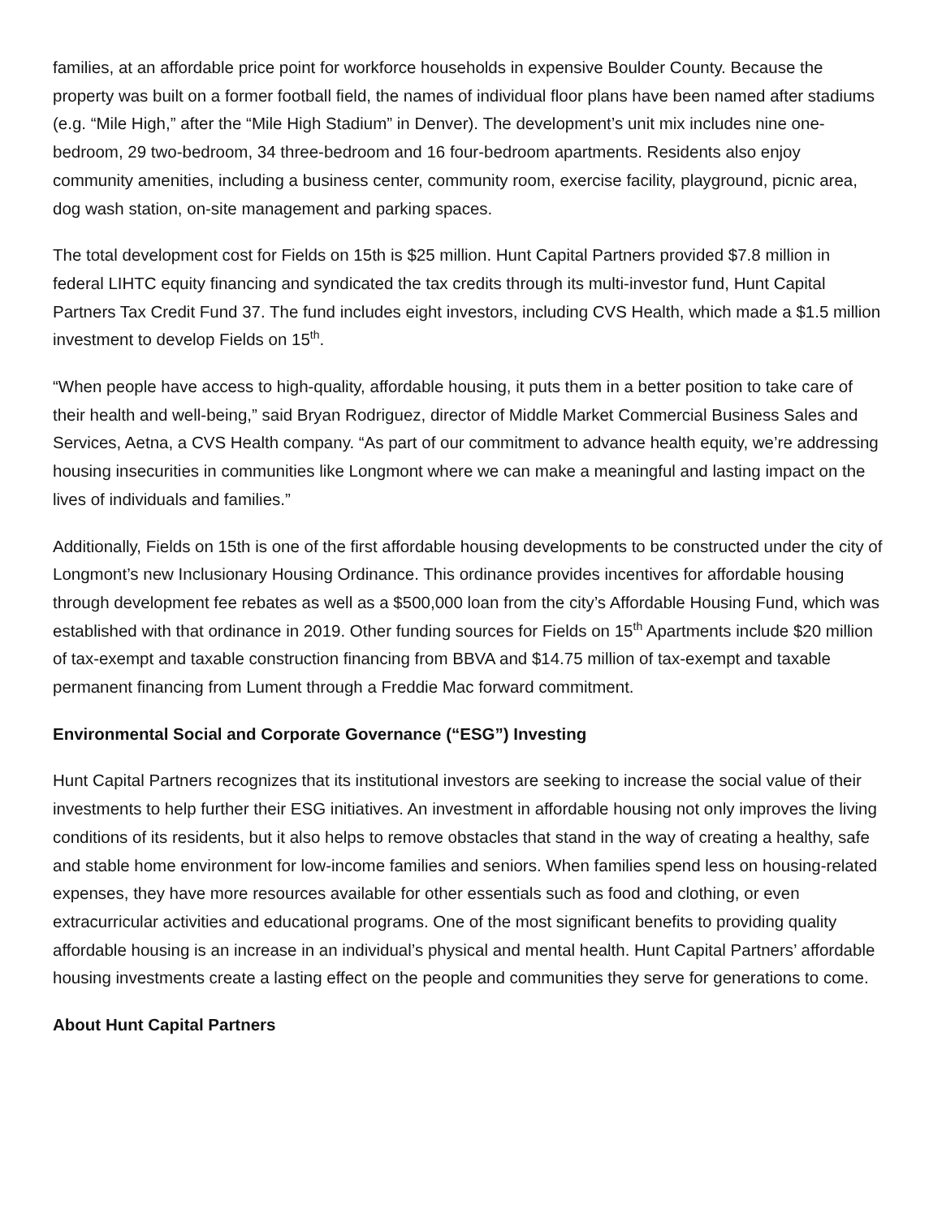families, at an affordable price point for workforce households in expensive Boulder County. Because the property was built on a former football field, the names of individual floor plans have been named after stadiums (e.g. “Mile High,” after the “Mile High Stadium” in Denver). The development’s unit mix includes nine one-bedroom, 29 two-bedroom, 34 three-bedroom and 16 four-bedroom apartments. Residents also enjoy community amenities, including a business center, community room, exercise facility, playground, picnic area, dog wash station, on-site management and parking spaces.
The total development cost for Fields on 15th is $25 million. Hunt Capital Partners provided $7.8 million in federal LIHTC equity financing and syndicated the tax credits through its multi-investor fund, Hunt Capital Partners Tax Credit Fund 37. The fund includes eight investors, including CVS Health, which made a $1.5 million investment to develop Fields on 15<sup>th</sup>.
“When people have access to high-quality, affordable housing, it puts them in a better position to take care of their health and well-being,” said Bryan Rodriguez, director of Middle Market Commercial Business Sales and Services, Aetna, a CVS Health company. “As part of our commitment to advance health equity, we’re addressing housing insecurities in communities like Longmont where we can make a meaningful and lasting impact on the lives of individuals and families.”
Additionally, Fields on 15th is one of the first affordable housing developments to be constructed under the city of Longmont’s new Inclusionary Housing Ordinance. This ordinance provides incentives for affordable housing through development fee rebates as well as a $500,000 loan from the city’s Affordable Housing Fund, which was established with that ordinance in 2019. Other funding sources for Fields on 15<sup>th</sup> Apartments include $20 million of tax-exempt and taxable construction financing from BBVA and $14.75 million of tax-exempt and taxable permanent financing from Lument through a Freddie Mac forward commitment.
Environmental Social and Corporate Governance (“ESG”) Investing
Hunt Capital Partners recognizes that its institutional investors are seeking to increase the social value of their investments to help further their ESG initiatives. An investment in affordable housing not only improves the living conditions of its residents, but it also helps to remove obstacles that stand in the way of creating a healthy, safe and stable home environment for low-income families and seniors. When families spend less on housing-related expenses, they have more resources available for other essentials such as food and clothing, or even extracurricular activities and educational programs. One of the most significant benefits to providing quality affordable housing is an increase in an individual’s physical and mental health. Hunt Capital Partners’ affordable housing investments create a lasting effect on the people and communities they serve for generations to come.
About Hunt Capital Partners